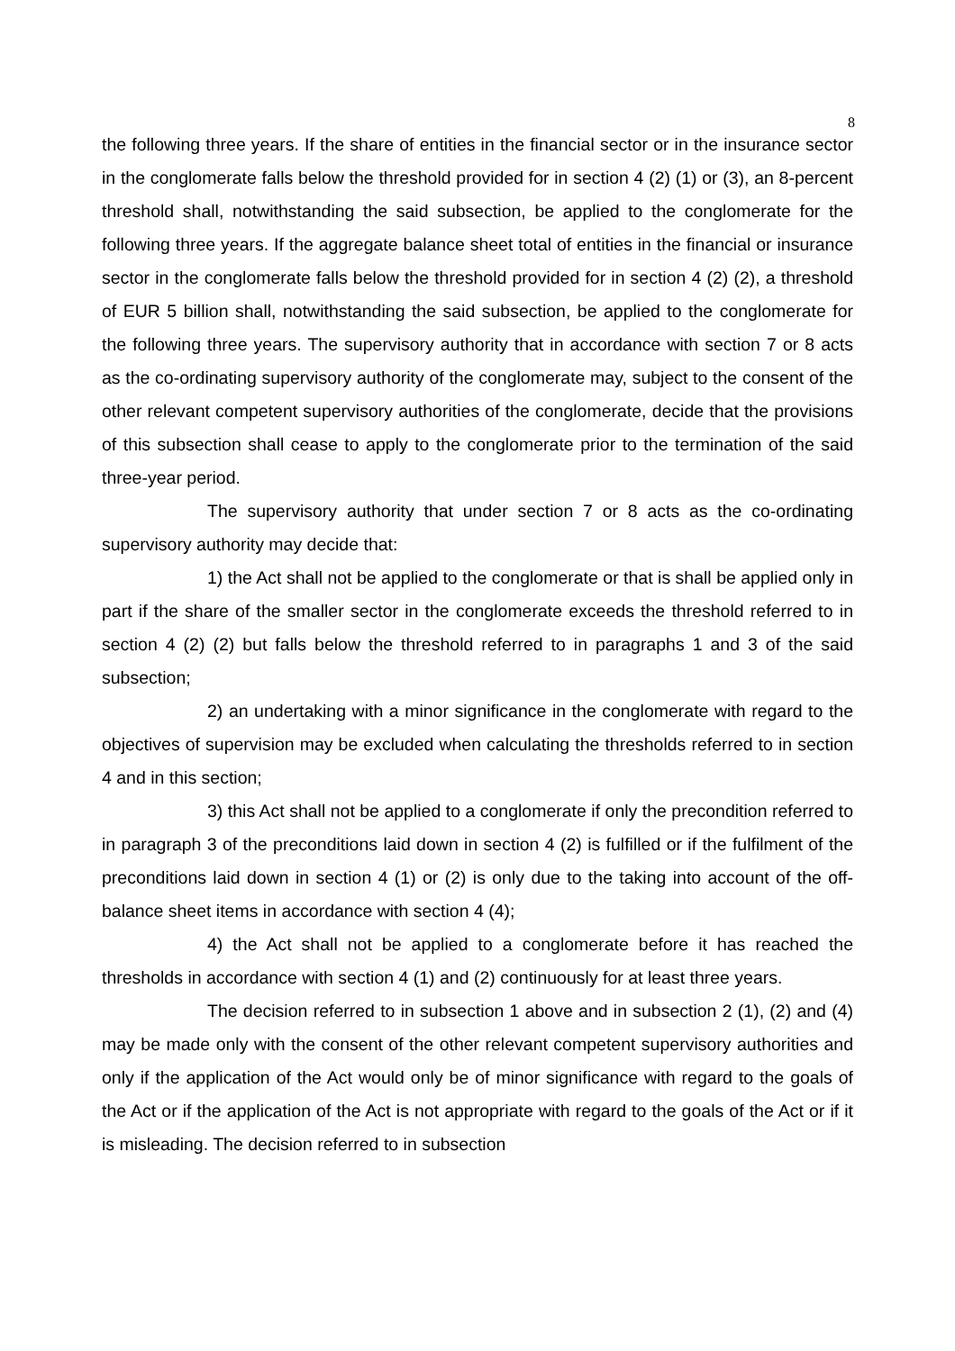8
the following three years. If the share of entities in the financial sector or in the insurance sector in the conglomerate falls below the threshold provided for in section 4 (2) (1) or (3), an 8-percent threshold shall, notwithstanding the said subsection, be applied to the conglomerate for the following three years. If the aggregate balance sheet total of entities in the financial or insurance sector in the conglomerate falls below the threshold provided for in section 4 (2) (2), a threshold of EUR 5 billion shall, notwithstanding the said subsection, be applied to the conglomerate for the following three years. The supervisory authority that in accordance with section 7 or 8 acts as the co-ordinating supervisory authority of the conglomerate may, subject to the consent of the other relevant competent supervisory authorities of the conglomerate, decide that the provisions of this subsection shall cease to apply to the conglomerate prior to the termination of the said three-year period.
The supervisory authority that under section 7 or 8 acts as the co-ordinating supervisory authority may decide that:
1) the Act shall not be applied to the conglomerate or that is shall be applied only in part if the share of the smaller sector in the conglomerate exceeds the threshold referred to in section 4 (2) (2) but falls below the threshold referred to in paragraphs 1 and 3 of the said subsection;
2) an undertaking with a minor significance in the conglomerate with regard to the objectives of supervision may be excluded when calculating the thresholds referred to in section 4 and in this section;
3) this Act shall not be applied to a conglomerate if only the precondition referred to in paragraph 3 of the preconditions laid down in section 4 (2) is fulfilled or if the fulfilment of the preconditions laid down in section 4 (1) or (2) is only due to the taking into account of the off-balance sheet items in accordance with section 4 (4);
4) the Act shall not be applied to a conglomerate before it has reached the thresholds in accordance with section 4 (1) and (2) continuously for at least three years.
The decision referred to in subsection 1 above and in subsection 2 (1), (2) and (4) may be made only with the consent of the other relevant competent supervisory authorities and only if the application of the Act would only be of minor significance with regard to the goals of the Act or if the application of the Act is not appropriate with regard to the goals of the Act or if it is misleading. The decision referred to in subsection